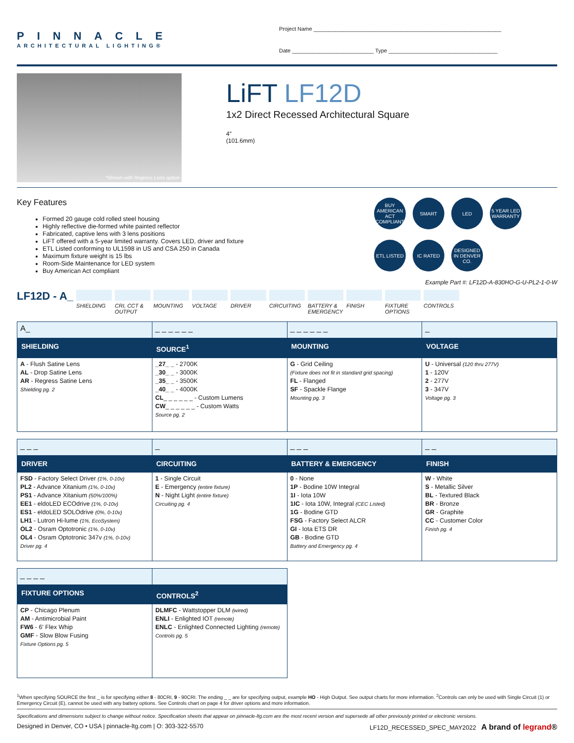PINNACLE
ARCHITECTURAL LIGHTING®
Project Name ______________________________________________________________
Date ___________________________ Type ____________________________________
*Shown with Regress Lens option
LiFT LF12D
1x2 Direct Recessed Architectural Square
4″
(101.6mm)
Key Features
Formed 20 gauge cold rolled steel housing
Highly reflective die-formed white painted reflector
Fabricated, captive lens with 3 lens positions
LiFT offered with a 5-year limited warranty. Covers LED, driver and fixture
ETL Listed conforming to UL1598 in US and CSA 250 in Canada
Maximum fixture weight is 15 lbs
Room-Side Maintenance for LED system
Buy American Act compliant
BUY AMERICAN ACT COMPLIANT
SMART
LED
5 YEAR LED WARRANTY
ETL LISTED
IC RATED
DESIGNED IN DENVER CO.
Example Part #: LF12D-A-830HO-G-U-PL2-1-0-W
LF12D - A_
SHIELDING CRI, CCT & OUTPUT
MOUNTING VOLTAGE DRIVER CIRCUITING BATTERY & EMERGENCY
FINISH FIXTURE OPTIONS
CONTROLS
| A_ | _ _ _ _ _ _ | _ _ _ _ _ _ | _ |
| SHIELDING | SOURCE<sup>1</sup> | MOUNTING | VOLTAGE |
| A - Flush Satine Lens AL - Drop Satine Lens AR - Regress Satine Lens Shielding pg. 2 | _27_ _ - 2700K _30_ _ - 3000K _35_ _ - 3500K _40_ _ - 4000K CL _ _ _ _ _ _ - Custom Lumens CW _ _ _ _ _ _ - Custom Watts Source pg. 2 | G - Grid Ceiling (Fixture does not fit in standard grid spacing) FL - Flanged SF - Spackle Flange Mounting pg. 3 | U - Universal (120 thru 277V) 1 - 120V 2 - 277V 3 - 347V Voltage pg. 3 |
| _ _ _ | _ | _ _ _ | _ _ |
| DRIVER | CIRCUITING | BATTERY & EMERGENCY | FINISH |
| FSD - Factory Select Driver (1%, 0-10v) PL2 - Advance Xitanium (1%, 0-10v) PS1 - Advance Xitanium (50%/100%) EE1 - eldoLED ECOdrive (1%, 0-10v) ES1 - eldoLED SOLOdrive (0%, 0-10v) LH1 - Lutron Hi-lume (1%, EcoSystem) OL2 - Osram Optotronic (1%, 0-10v) OL4 - Osram Optotronic 347v (1%, 0-10v) Driver pg. 4 | 1 - Single Circuit E - Emergency (entire fixture) N - Night Light (entire fixture) Circuiting pg. 4 | 0 - None 1P - Bodine 10W Integral 1I - Iota 10W 1IC - Iota 10W, Integral (CEC Listed) 1G - Bodine GTD FSG - Factory Select ALCR GI - Iota ETS DR GB - Bodine GTD Battery and Emergency pg. 4 | W - White S - Metallic Silver BL - Textured Black BR - Bronze GR - Graphite CC - Customer Color Finish pg. 4 |
| _ _ _ _ | |
| FIXTURE OPTIONS | CONTROLS<sup>2</sup> |
| CP - Chicago Plenum AM - Antimicrobial Paint FW6 - 6' Flex Whip GMF - Slow Blow Fusing Fixture Options pg. 5 | DLMFC - Wattstopper DLM (wired) ENLI - Enlighted IOT (remote) ENLC - Enlighted Connected Lighting (remote) Controls pg. 5 |
<sup>1</sup> When specifying SOURCE the first _ is for specifying either 8 - 80CRI, 9 - 90CRI. The ending _ _ are for specifying output, example HO - High Output. See output charts for more information. <sup>2</sup>Controls can only be used with Single Circuit (1) or Emergency Circuit (E), cannot be used with any battery options. See Controls chart on page 4 for driver options and more information.
Specifications and dimensions subject to change without notice. Specification sheets that appear on pinnacle-ltg.com are the most recent version and supersede all other previously printed or electronic versions.
Designed in Denver, CO • USA | pinnacle-ltg.com | O: 303-322-5570 LF12D_RECESSED_SPEC_MAY2022 A brand of legrand®